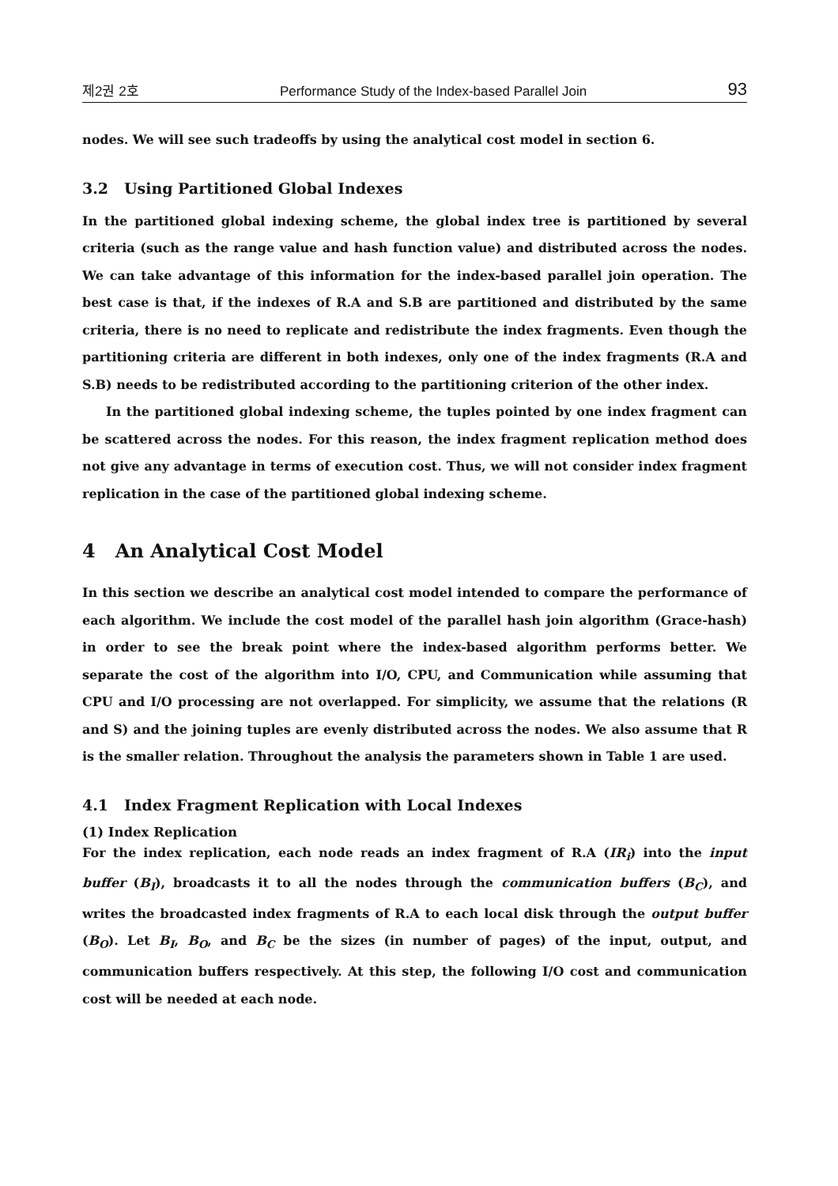제2권 2호 Performance Study of the Index-based Parallel Join 93
nodes. We will see such tradeoffs by using the analytical cost model in section 6.
3.2 Using Partitioned Global Indexes
In the partitioned global indexing scheme, the global index tree is partitioned by several criteria (such as the range value and hash function value) and distributed across the nodes. We can take advantage of this information for the index-based parallel join operation. The best case is that, if the indexes of R.A and S.B are partitioned and distributed by the same criteria, there is no need to replicate and redistribute the index fragments. Even though the partitioning criteria are different in both indexes, only one of the index fragments (R.A and S.B) needs to be redistributed according to the partitioning criterion of the other index.
In the partitioned global indexing scheme, the tuples pointed by one index fragment can be scattered across the nodes. For this reason, the index fragment replication method does not give any advantage in terms of execution cost. Thus, we will not consider index fragment replication in the case of the partitioned global indexing scheme.
4 An Analytical Cost Model
In this section we describe an analytical cost model intended to compare the performance of each algorithm. We include the cost model of the parallel hash join algorithm (Grace-hash) in order to see the break point where the index-based algorithm performs better. We separate the cost of the algorithm into I/O, CPU, and Communication while assuming that CPU and I/O processing are not overlapped. For simplicity, we assume that the relations (R and S) and the joining tuples are evenly distributed across the nodes. We also assume that R is the smaller relation. Throughout the analysis the parameters shown in Table 1 are used.
4.1 Index Fragment Replication with Local Indexes
(1) Index Replication
For the index replication, each node reads an index fragment of R.A (IR<sub>i</sub>) into the input buffer (B<sub>I</sub>), broadcasts it to all the nodes through the communication buffers (B<sub>C</sub>), and writes the broadcasted index fragments of R.A to each local disk through the output buffer (B<sub>O</sub>). Let B<sub>I</sub>, B<sub>O</sub>, and B<sub>C</sub> be the sizes (in number of pages) of the input, output, and communication buffers respectively. At this step, the following I/O cost and communication cost will be needed at each node.